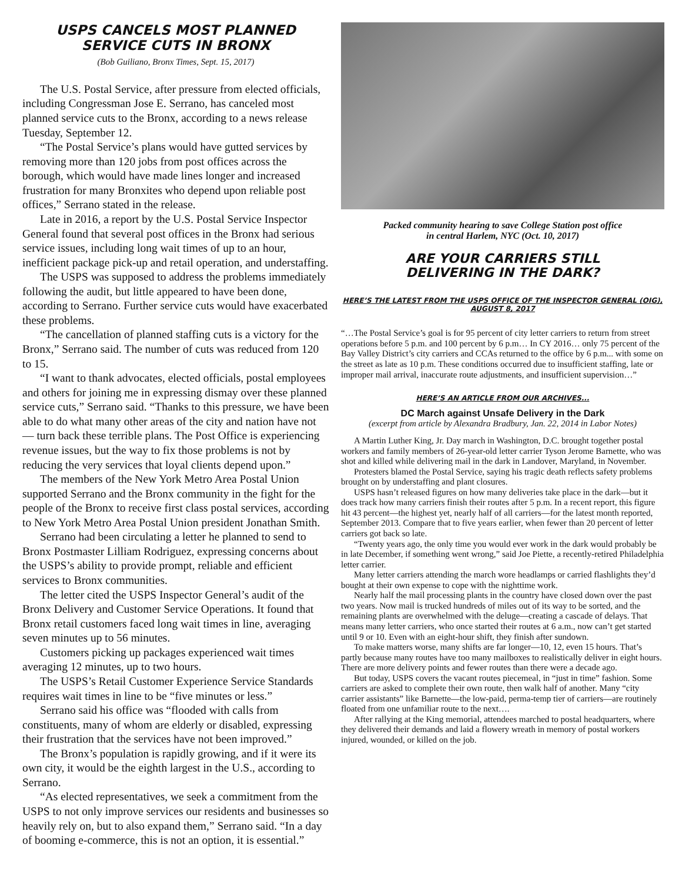USPS CANCELS MOST PLANNED
SERVICE CUTS IN BRONX
(Bob Guiliano, Bronx Times, Sept. 15, 2017)
The U.S. Postal Service, after pressure from elected officials, including Congressman Jose E. Serrano, has canceled most planned service cuts to the Bronx, according to a news release Tuesday, September 12.
“The Postal Service’s plans would have gutted services by removing more than 120 jobs from post offices across the borough, which would have made lines longer and increased frustration for many Bronxites who depend upon reliable post offices,” Serrano stated in the release.
Late in 2016, a report by the U.S. Postal Service Inspector General found that several post offices in the Bronx had serious service issues, including long wait times of up to an hour, inefficient package pick-up and retail operation, and understaffing.
The USPS was supposed to address the problems immediately following the audit, but little appeared to have been done, according to Serrano. Further service cuts would have exacerbated these problems.
“The cancellation of planned staffing cuts is a victory for the Bronx,” Serrano said. The number of cuts was reduced from 120 to 15.
“I want to thank advocates, elected officials, postal employees and others for joining me in expressing dismay over these planned service cuts,” Serrano said. “Thanks to this pressure, we have been able to do what many other areas of the city and nation have not — turn back these terrible plans. The Post Office is experiencing revenue issues, but the way to fix those problems is not by reducing the very services that loyal clients depend upon.”
The members of the New York Metro Area Postal Union supported Serrano and the Bronx community in the fight for the people of the Bronx to receive first class postal services, according to New York Metro Area Postal Union president Jonathan Smith.
Serrano had been circulating a letter he planned to send to Bronx Postmaster Lilliam Rodriguez, expressing concerns about the USPS’s ability to provide prompt, reliable and efficient services to Bronx communities.
The letter cited the USPS Inspector General’s audit of the Bronx Delivery and Customer Service Operations. It found that Bronx retail customers faced long wait times in line, averaging seven minutes up to 56 minutes.
Customers picking up packages experienced wait times averaging 12 minutes, up to two hours.
The USPS’s Retail Customer Experience Service Standards requires wait times in line to be “five minutes or less.”
Serrano said his office was “flooded with calls from constituents, many of whom are elderly or disabled, expressing their frustration that the services have not been improved.”
The Bronx’s population is rapidly growing, and if it were its own city, it would be the eighth largest in the U.S., according to Serrano.
“As elected representatives, we seek a commitment from the USPS to not only improve services our residents and businesses so heavily rely on, but to also expand them,” Serrano said. “In a day of booming e-commerce, this is not an option, it is essential.”
Packed community hearing to save College Station post office
in central Harlem, NYC (Oct. 10, 2017)
ARE YOUR CARRIERS STILL
DELIVERING IN THE DARK?
HERE’S THE LATEST FROM THE USPS OFFICE OF THE INSPECTOR GENERAL (OIG), AUGUST 8, 2017
“…The Postal Service’s goal is for 95 percent of city letter carriers to return from street operations before 5 p.m. and 100 percent by 6 p.m… In CY 2016… only 75 percent of the Bay Valley District’s city carriers and CCAs returned to the office by 6 p.m... with some on the street as late as 10 p.m. These conditions occurred due to insufficient staffing, late or improper mail arrival, inaccurate route adjustments, and insufficient supervision…”
HERE’S AN ARTICLE FROM OUR ARCHIVES...
DC March against Unsafe Delivery in the Dark
(excerpt from article by Alexandra Bradbury, Jan. 22, 2014 in Labor Notes)
A Martin Luther King, Jr. Day march in Washington, D.C. brought together postal workers and family members of 26-year-old letter carrier Tyson Jerome Barnette, who was shot and killed while delivering mail in the dark in Landover, Maryland, in November.
Protesters blamed the Postal Service, saying his tragic death reflects safety problems brought on by understaffing and plant closures.
USPS hasn’t released figures on how many deliveries take place in the dark—but it does track how many carriers finish their routes after 5 p.m. In a recent report, this figure hit 43 percent—the highest yet, nearly half of all carriers—for the latest month reported, September 2013. Compare that to five years earlier, when fewer than 20 percent of letter carriers got back so late.
“Twenty years ago, the only time you would ever work in the dark would probably be in late December, if something went wrong,” said Joe Piette, a recently-retired Philadelphia letter carrier.
Many letter carriers attending the march wore headlamps or carried flashlights they’d bought at their own expense to cope with the nighttime work.
Nearly half the mail processing plants in the country have closed down over the past two years. Now mail is trucked hundreds of miles out of its way to be sorted, and the remaining plants are overwhelmed with the deluge—creating a cascade of delays. That means many letter carriers, who once started their routes at 6 a.m., now can’t get started until 9 or 10. Even with an eight-hour shift, they finish after sundown.
To make matters worse, many shifts are far longer—10, 12, even 15 hours. That’s partly because many routes have too many mailboxes to realistically deliver in eight hours. There are more delivery points and fewer routes than there were a decade ago.
But today, USPS covers the vacant routes piecemeal, in “just in time” fashion. Some carriers are asked to complete their own route, then walk half of another. Many “city carrier assistants” like Barnette—the low-paid, perma-temp tier of carriers—are routinely floated from one unfamiliar route to the next….
After rallying at the King memorial, attendees marched to postal headquarters, where they delivered their demands and laid a flowery wreath in memory of postal workers injured, wounded, or killed on the job.